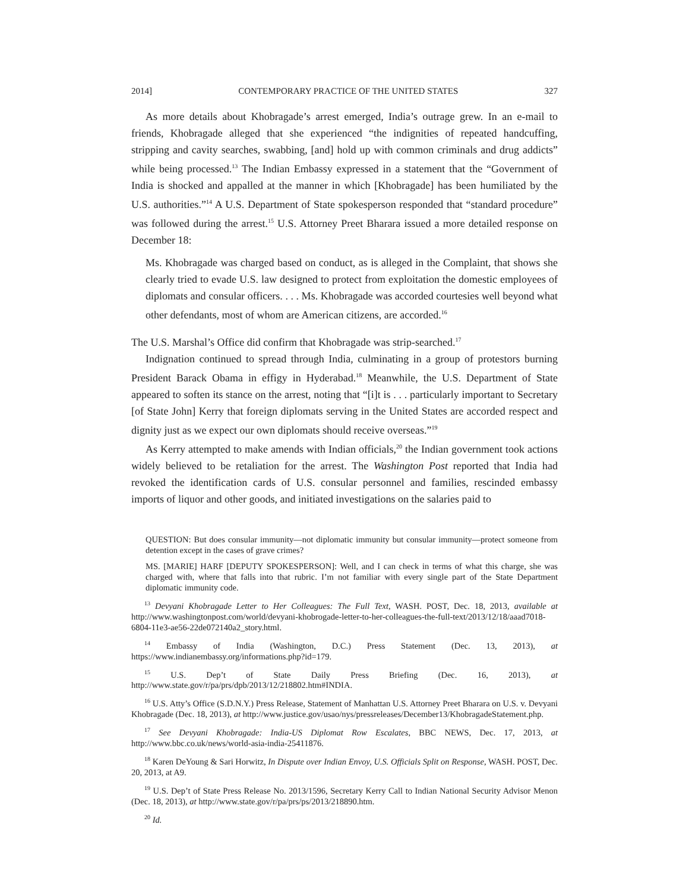2014] CONTEMPORARY PRACTICE OF THE UNITED STATES 327
As more details about Khobragade’s arrest emerged, India’s outrage grew. In an e-mail to friends, Khobragade alleged that she experienced “the indignities of repeated handcuffing, stripping and cavity searches, swabbing, [and] hold up with common criminals and drug addicts” while being processed.<sup>13</sup> The Indian Embassy expressed in a statement that the “Government of India is shocked and appalled at the manner in which [Khobragade] has been humiliated by the U.S. authorities.”<sup>14</sup> A U.S. Department of State spokesperson responded that “standard procedure” was followed during the arrest.<sup>15</sup> U.S. Attorney Preet Bharara issued a more detailed response on December 18:
Ms. Khobragade was charged based on conduct, as is alleged in the Complaint, that shows she clearly tried to evade U.S. law designed to protect from exploitation the domestic employees of diplomats and consular officers. . . . Ms. Khobragade was accorded courtesies well beyond what other defendants, most of whom are American citizens, are accorded.<sup>16</sup>
The U.S. Marshal’s Office did confirm that Khobragade was strip-searched.<sup>17</sup>
Indignation continued to spread through India, culminating in a group of protestors burning President Barack Obama in effigy in Hyderabad.<sup>18</sup> Meanwhile, the U.S. Department of State appeared to soften its stance on the arrest, noting that “[i]t is . . . particularly important to Secretary [of State John] Kerry that foreign diplomats serving in the United States are accorded respect and dignity just as we expect our own diplomats should receive overseas.”<sup>19</sup>
As Kerry attempted to make amends with Indian officials,<sup>20</sup> the Indian government took actions widely believed to be retaliation for the arrest. The Washington Post reported that India had revoked the identification cards of U.S. consular personnel and families, rescinded embassy imports of liquor and other goods, and initiated investigations on the salaries paid to
QUESTION: But does consular immunity—not diplomatic immunity but consular immunity—protect someone from detention except in the cases of grave crimes?
MS. [MARIE] HARF [DEPUTY SPOKESPERSON]: Well, and I can check in terms of what this charge, she was charged with, where that falls into that rubric. I’m not familiar with every single part of the State Department diplomatic immunity code.
<sup>13</sup> Devyani Khobragade Letter to Her Colleagues: The Full Text, WASH. POST, Dec. 18, 2013, available at http://www.washingtonpost.com/world/devyani-khobrogade-letter-to-her-colleagues-the-full-text/2013/12/18/aaad7018-6804-11e3-ae56-22de072140a2_story.html.
<sup>14</sup> Embassy of India (Washington, D.C.) Press Statement (Dec. 13, 2013), at https://www.indianembassy.org/informations.php?id=179.
<sup>15</sup> U.S. Dep’t of State Daily Press Briefing (Dec. 16, 2013), at http://www.state.gov/r/pa/prs/dpb/2013/12/218802.htm#INDIA.
<sup>16</sup> U.S. Atty’s Office (S.D.N.Y.) Press Release, Statement of Manhattan U.S. Attorney Preet Bharara on U.S. v. Devyani Khobragade (Dec. 18, 2013), at http://www.justice.gov/usao/nys/pressreleases/December13/KhobragadeStatement.php.
<sup>17</sup> See Devyani Khobragade: India-US Diplomat Row Escalates, BBC NEWS, Dec. 17, 2013, at http://www.bbc.co.uk/news/world-asia-india-25411876.
<sup>18</sup> Karen DeYoung & Sari Horwitz, In Dispute over Indian Envoy, U.S. Officials Split on Response, WASH. POST, Dec. 20, 2013, at A9.
<sup>19</sup> U.S. Dep’t of State Press Release No. 2013/1596, Secretary Kerry Call to Indian National Security Advisor Menon (Dec. 18, 2013), at http://www.state.gov/r/pa/prs/ps/2013/218890.htm.
<sup>20</sup> Id.